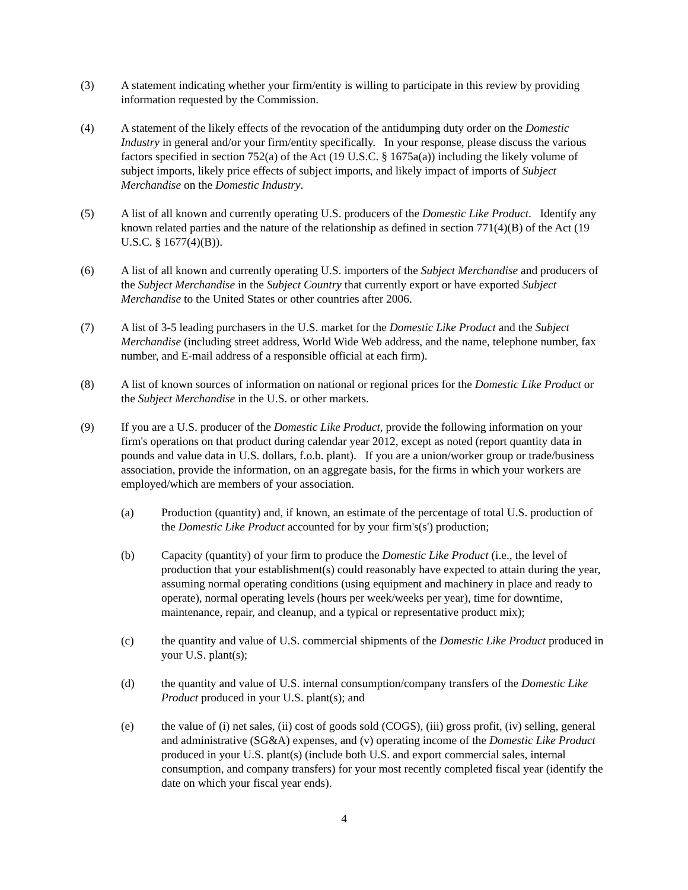(3) A statement indicating whether your firm/entity is willing to participate in this review by providing information requested by the Commission.
(4) A statement of the likely effects of the revocation of the antidumping duty order on the Domestic Industry in general and/or your firm/entity specifically. In your response, please discuss the various factors specified in section 752(a) of the Act (19 U.S.C. § 1675a(a)) including the likely volume of subject imports, likely price effects of subject imports, and likely impact of imports of Subject Merchandise on the Domestic Industry.
(5) A list of all known and currently operating U.S. producers of the Domestic Like Product. Identify any known related parties and the nature of the relationship as defined in section 771(4)(B) of the Act (19 U.S.C. § 1677(4)(B)).
(6) A list of all known and currently operating U.S. importers of the Subject Merchandise and producers of the Subject Merchandise in the Subject Country that currently export or have exported Subject Merchandise to the United States or other countries after 2006.
(7) A list of 3-5 leading purchasers in the U.S. market for the Domestic Like Product and the Subject Merchandise (including street address, World Wide Web address, and the name, telephone number, fax number, and E-mail address of a responsible official at each firm).
(8) A list of known sources of information on national or regional prices for the Domestic Like Product or the Subject Merchandise in the U.S. or other markets.
(9) If you are a U.S. producer of the Domestic Like Product, provide the following information on your firm's operations on that product during calendar year 2012, except as noted (report quantity data in pounds and value data in U.S. dollars, f.o.b. plant). If you are a union/worker group or trade/business association, provide the information, on an aggregate basis, for the firms in which your workers are employed/which are members of your association.
(a) Production (quantity) and, if known, an estimate of the percentage of total U.S. production of the Domestic Like Product accounted for by your firm's(s') production;
(b) Capacity (quantity) of your firm to produce the Domestic Like Product (i.e., the level of production that your establishment(s) could reasonably have expected to attain during the year, assuming normal operating conditions (using equipment and machinery in place and ready to operate), normal operating levels (hours per week/weeks per year), time for downtime, maintenance, repair, and cleanup, and a typical or representative product mix);
(c) the quantity and value of U.S. commercial shipments of the Domestic Like Product produced in your U.S. plant(s);
(d) the quantity and value of U.S. internal consumption/company transfers of the Domestic Like Product produced in your U.S. plant(s); and
(e) the value of (i) net sales, (ii) cost of goods sold (COGS), (iii) gross profit, (iv) selling, general and administrative (SG&A) expenses, and (v) operating income of the Domestic Like Product produced in your U.S. plant(s) (include both U.S. and export commercial sales, internal consumption, and company transfers) for your most recently completed fiscal year (identify the date on which your fiscal year ends).
4